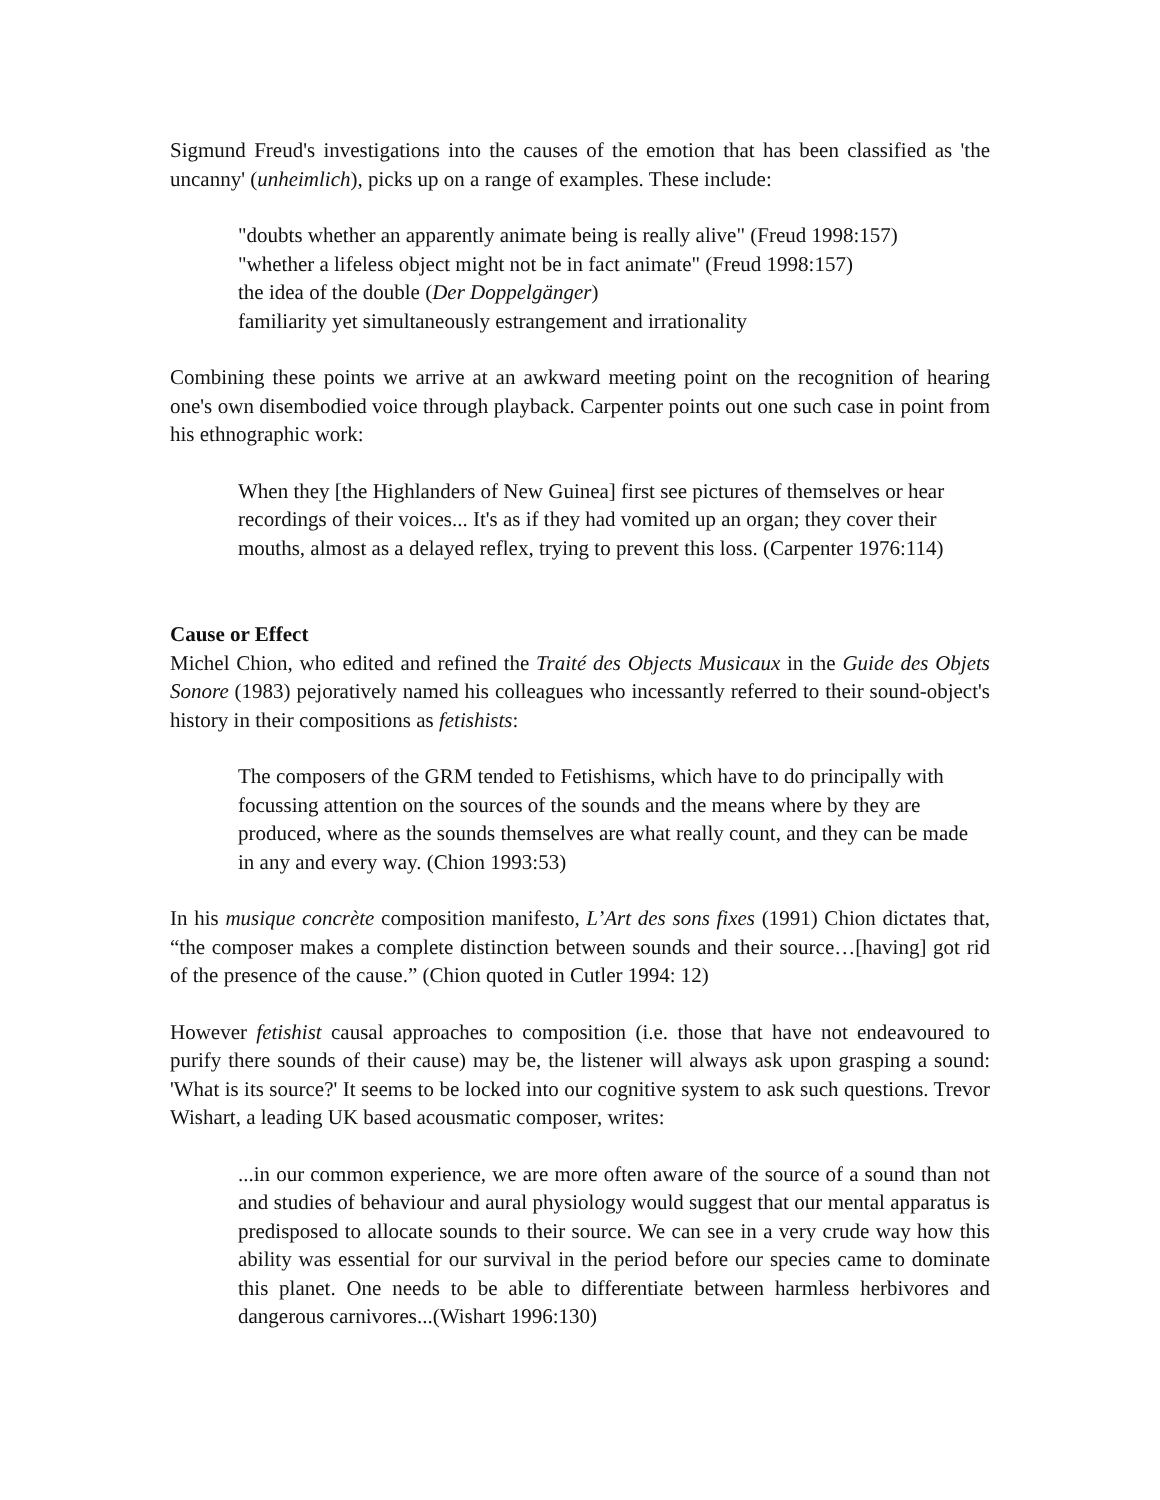Sigmund Freud's investigations into the causes of the emotion that has been classified as 'the uncanny' (unheimlich), picks up on a range of examples. These include:
"doubts whether an apparently animate being is really alive" (Freud 1998:157)
"whether a lifeless object might not be in fact animate" (Freud 1998:157)
the idea of the double (Der Doppelgänger)
familiarity yet simultaneously estrangement and irrationality
Combining these points we arrive at an awkward meeting point on the recognition of hearing one's own disembodied voice through playback. Carpenter points out one such case in point from his ethnographic work:
When they [the Highlanders of New Guinea] first see pictures of themselves or hear recordings of their voices... It's as if they had vomited up an organ; they cover their mouths, almost as a delayed reflex, trying to prevent this loss. (Carpenter 1976:114)
Cause or Effect
Michel Chion, who edited and refined the Traité des Objects Musicaux in the Guide des Objets Sonore (1983) pejoratively named his colleagues who incessantly referred to their sound-object's history in their compositions as fetishists:
The composers of the GRM tended to Fetishisms, which have to do principally with focussing attention on the sources of the sounds and the means where by they are produced, where as the sounds themselves are what really count, and they can be made in any and every way. (Chion 1993:53)
In his musique concrète composition manifesto, L’Art des sons fixes (1991) Chion dictates that, “the composer makes a complete distinction between sounds and their source…[having] got rid of the presence of the cause.” (Chion quoted in Cutler 1994: 12)
However fetishist causal approaches to composition (i.e. those that have not endeavoured to purify there sounds of their cause) may be, the listener will always ask upon grasping a sound: 'What is its source?' It seems to be locked into our cognitive system to ask such questions. Trevor Wishart, a leading UK based acousmatic composer, writes:
...in our common experience, we are more often aware of the source of a sound than not and studies of behaviour and aural physiology would suggest that our mental apparatus is predisposed to allocate sounds to their source. We can see in a very crude way how this ability was essential for our survival in the period before our species came to dominate this planet. One needs to be able to differentiate between harmless herbivores and dangerous carnivores...(Wishart 1996:130)